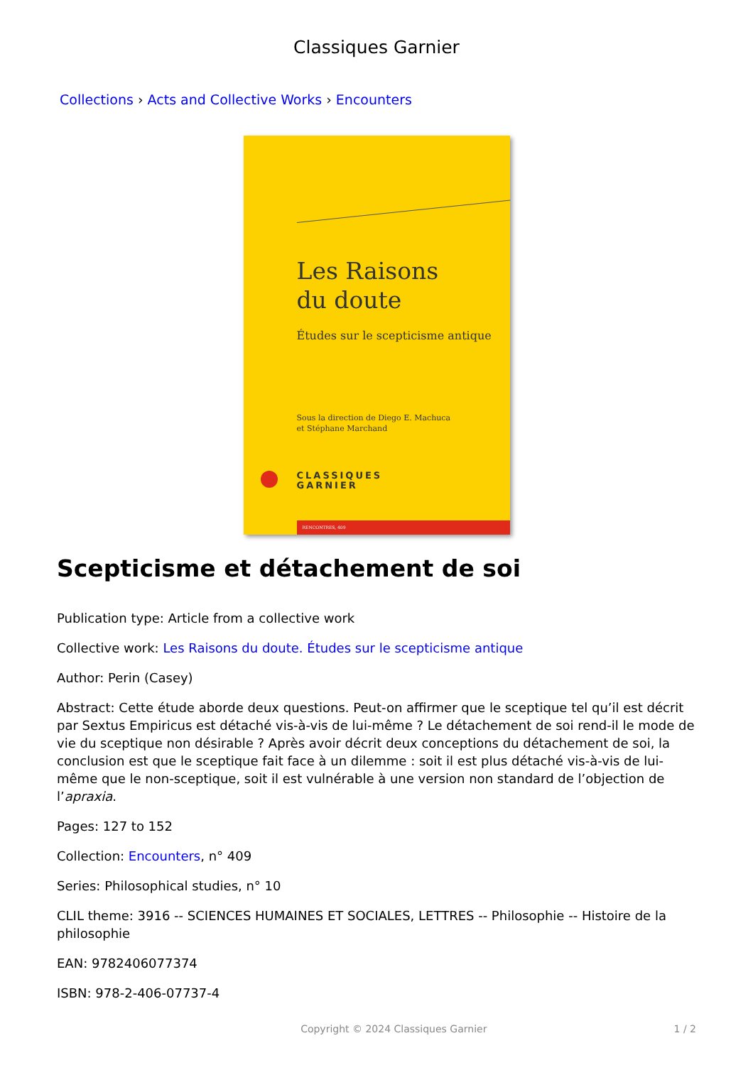Classiques Garnier
Collections › Acts and Collective Works › Encounters
Les Raisons
du doute
Études sur le scepticisme antique
Sous la direction de Diego E. Machuca
et Stéphane Marchand
CLASSIQUES
GARNIER
RENCONTRES, 409
Scepticisme et détachement de soi
Publication type: Article from a collective work
Collective work: Les Raisons du doute. Études sur le scepticisme antique
Author: Perin (Casey)
Abstract: Cette étude aborde deux questions. Peut-on affirmer que le sceptique tel qu’il est décrit par Sextus Empiricus est détaché vis-à-vis de lui-même ? Le détachement de soi rend-il le mode de vie du sceptique non désirable ? Après avoir décrit deux conceptions du détachement de soi, la conclusion est que le sceptique fait face à un dilemme : soit il est plus détaché vis-à-vis de lui-même que le non-sceptique, soit il est vulnérable à une version non standard de l’objection de l’apraxia.
Pages: 127 to 152
Collection: Encounters, n° 409
Series: Philosophical studies, n° 10
CLIL theme: 3916 -- SCIENCES HUMAINES ET SOCIALES, LETTRES -- Philosophie -- Histoire de la philosophie
EAN: 9782406077374
ISBN: 978-2-406-07737-4
Copyright © 2024 Classiques Garnier 1 / 2